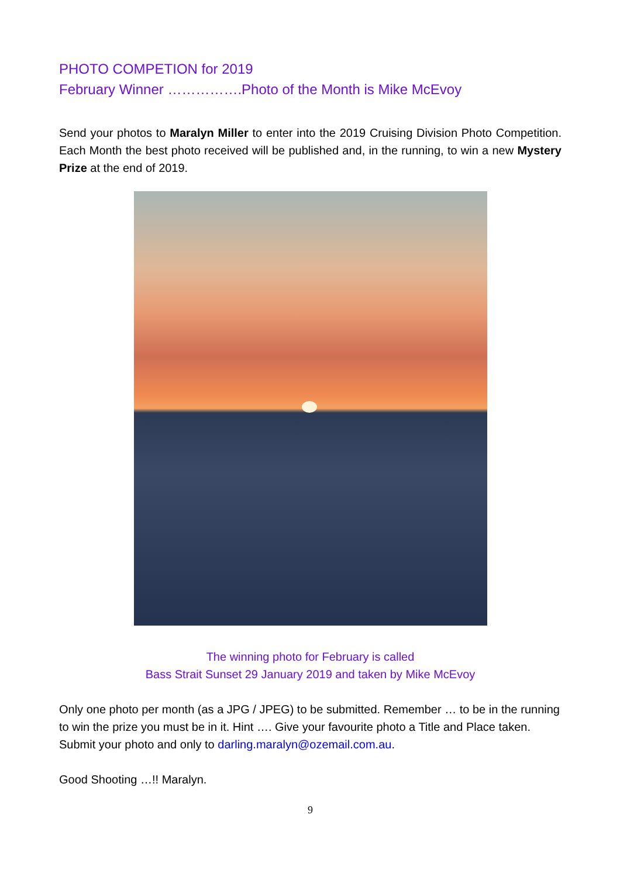PHOTO COMPETION for 2019
February Winner …………….Photo of the Month is Mike McEvoy
Send your photos to Maralyn Miller to enter into the 2019 Cruising Division Photo Competition. Each Month the best photo received will be published and, in the running, to win a new Mystery Prize at the end of 2019.
The winning photo for February is called
Bass Strait Sunset 29 January 2019 and taken by Mike McEvoy
Only one photo per month (as a JPG / JPEG) to be submitted. Remember … to be in the running to win the prize you must be in it. Hint …. Give your favourite photo a Title and Place taken. Submit your photo and only to darling.maralyn@ozemail.com.au.
Good Shooting …!! Maralyn.
9